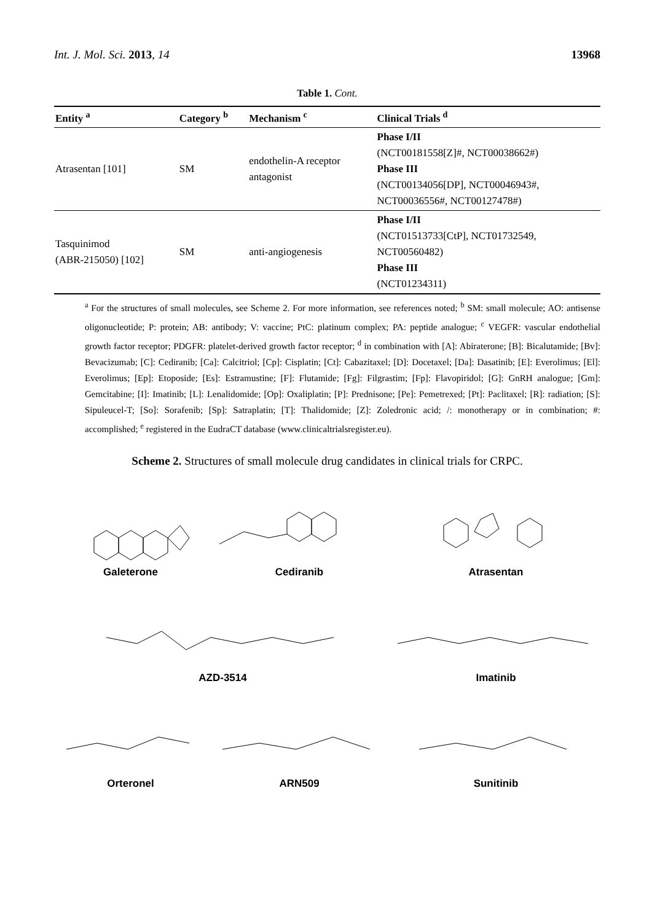Int. J. Mol. Sci. 2013, 14 13968
Table 1. Cont.
| Entity <sup>a</sup> | Category <sup>b</sup> | Mechanism <sup>c</sup> | Clinical Trials <sup>d</sup> |
| --- | --- | --- | --- |
| Atrasentan [101] | SM | endothelin-A receptor antagonist | Phase I/II (NCT00181558[Z]#, NCT00038662#) Phase III (NCT00134056[DP], NCT00046943#, NCT00036556#, NCT00127478#) |
| Tasquinimod (ABR-215050) [102] | SM | anti-angiogenesis | Phase I/II (NCT01513733[CtP], NCT01732549, NCT00560482) Phase III (NCT01234311) |
<sup>a</sup> For the structures of small molecules, see Scheme 2. For more information, see references noted; <sup>b</sup> SM: small molecule; AO: antisense oligonucleotide; P: protein; AB: antibody; V: vaccine; PtC: platinum complex; PA: peptide analogue; <sup>c</sup> VEGFR: vascular endothelial growth factor receptor; PDGFR: platelet-derived growth factor receptor; <sup>d</sup> in combination with [A]: Abiraterone; [B]: Bicalutamide; [Bv]: Bevacizumab; [C]: Cediranib; [Ca]: Calcitriol; [Cp]: Cisplatin; [Ct]: Cabazitaxel; [D]: Docetaxel; [Da]: Dasatinib; [E]: Everolimus; [El]: Everolimus; [Ep]: Etoposide; [Es]: Estramustine; [F]: Flutamide; [Fg]: Filgrastim; [Fp]: Flavopiridol; [G]: GnRH analogue; [Gm]: Gemcitabine; [I]: Imatinib; [L]: Lenalidomide; [Op]: Oxaliplatin; [P]: Prednisone; [Pe]: Pemetrexed; [Pt]: Paclitaxel; [R]: radiation; [S]: Sipuleucel-T; [So]: Sorafenib; [Sp]: Satraplatin; [T]: Thalidomide; [Z]: Zoledronic acid; /: monotherapy or in combination; #: accomplished; <sup>e</sup> registered in the EudraCT database (www.clinicaltrialsregister.eu).
Scheme 2. Structures of small molecule drug candidates in clinical trials for CRPC.
Galeterone
Cediranib
Atrasentan
AZD-3514
Imatinib
Orteronel
ARN509
Sunitinib